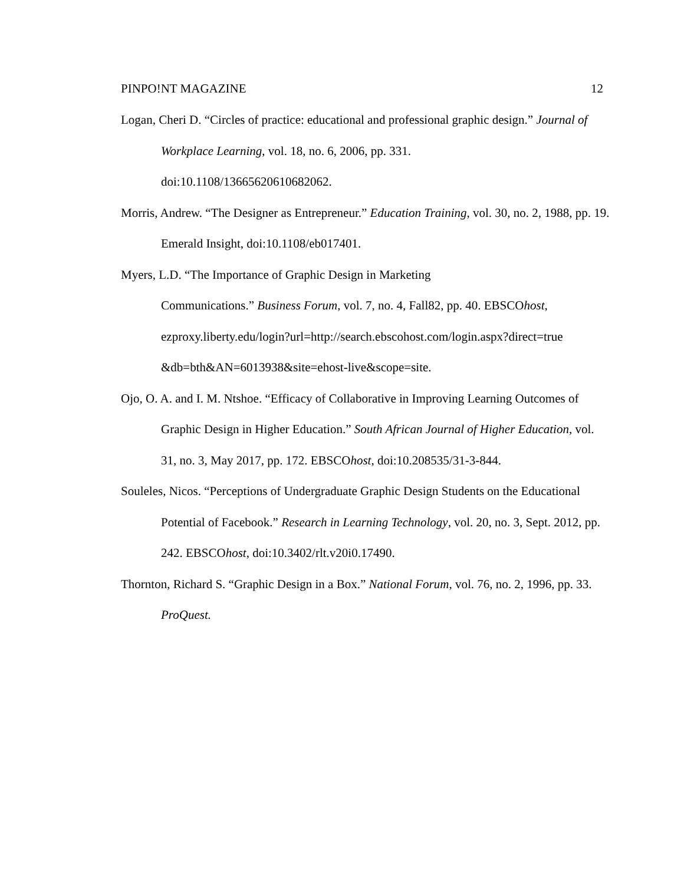PINPO!NT MAGAZINE 12
Logan, Cheri D. “Circles of practice: educational and professional graphic design.” Journal of Workplace Learning, vol. 18, no. 6, 2006, pp. 331.
doi:10.1108/13665620610682062.
Morris, Andrew. “The Designer as Entrepreneur.” Education Training, vol. 30, no. 2, 1988, pp. 19. Emerald Insight, doi:10.1108/eb017401.
Myers, L.D. “The Importance of Graphic Design in Marketing
Communications.” Business Forum, vol. 7, no. 4, Fall82, pp. 40. EBSCOhost, ezproxy.liberty.edu/login?url=http://search.ebscohost.com/login.aspx?direct=true &db=bth&AN=6013938&site=ehost-live&scope=site.
Ojo, O. A. and I. M. Ntshoe. “Efficacy of Collaborative in Improving Learning Outcomes of Graphic Design in Higher Education.” South African Journal of Higher Education, vol. 31, no. 3, May 2017, pp. 172. EBSCOhost, doi:10.208535/31-3-844.
Souleles, Nicos. “Perceptions of Undergraduate Graphic Design Students on the Educational Potential of Facebook.” Research in Learning Technology, vol. 20, no. 3, Sept. 2012, pp. 242. EBSCOhost, doi:10.3402/rlt.v20i0.17490.
Thornton, Richard S. “Graphic Design in a Box.” National Forum, vol. 76, no. 2, 1996, pp. 33. ProQuest.